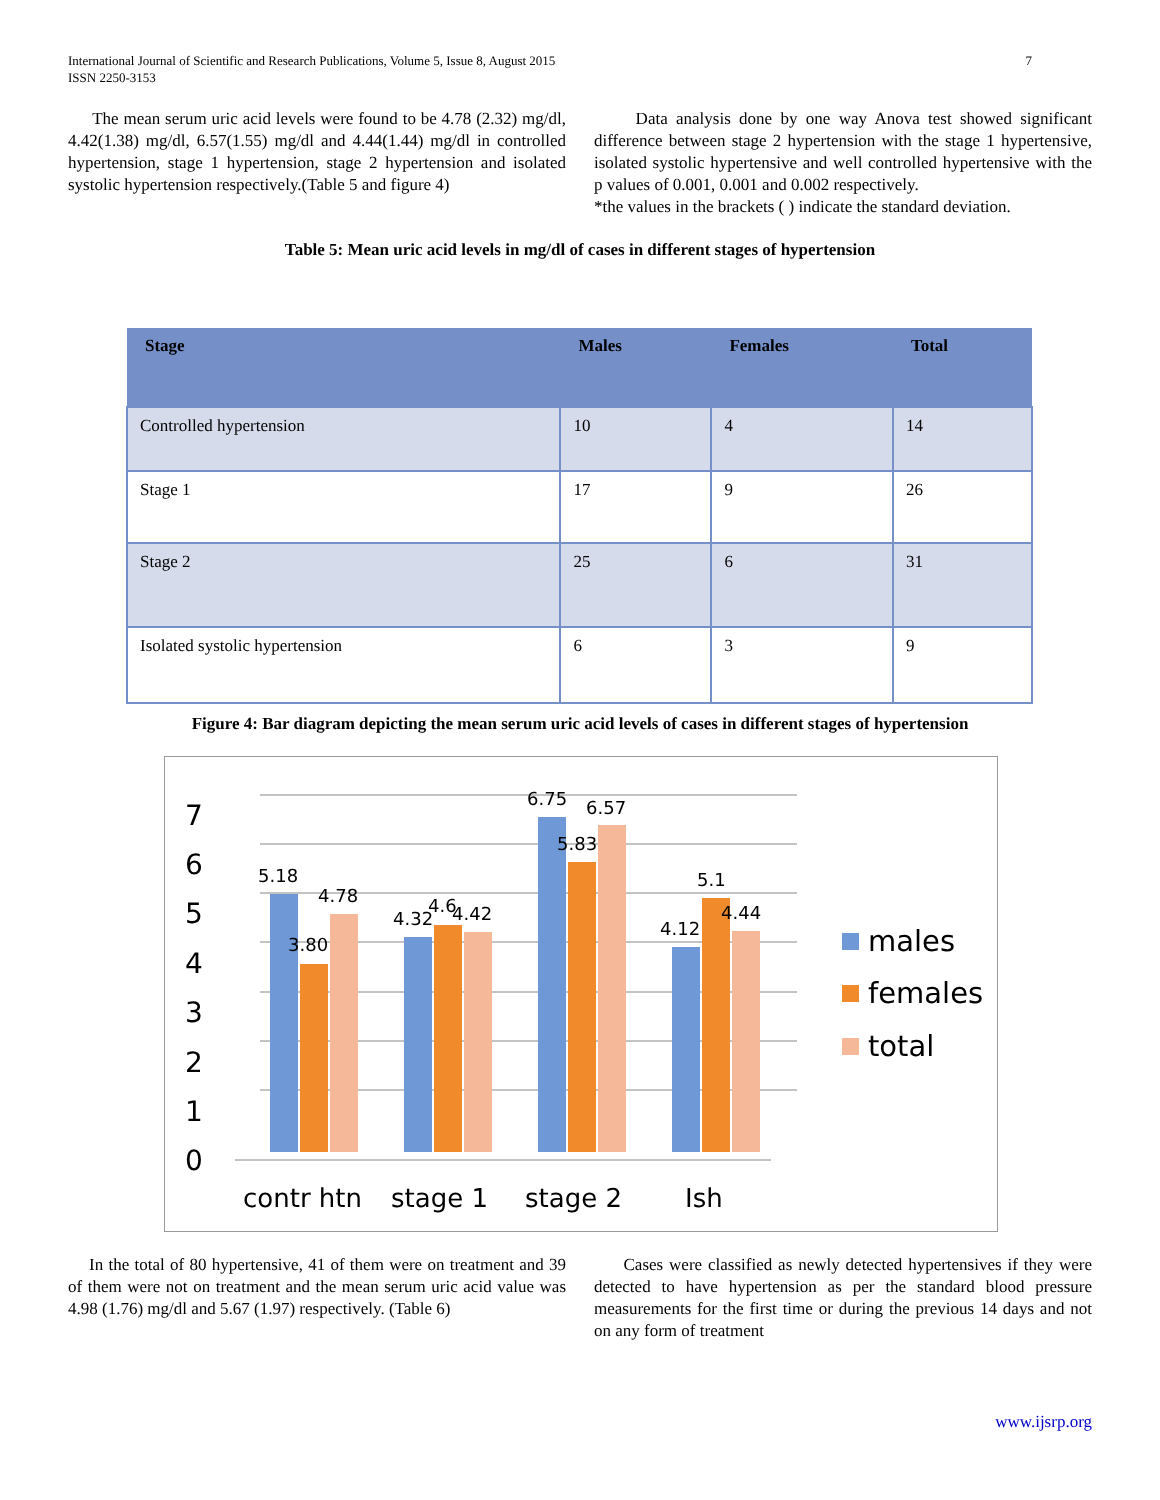International Journal of Scientific and Research Publications, Volume 5, Issue 8, August 2015
ISSN 2250-3153 7
The mean serum uric acid levels were found to be 4.78 (2.32) mg/dl, 4.42(1.38) mg/dl, 6.57(1.55) mg/dl and 4.44(1.44) mg/dl in controlled hypertension, stage 1 hypertension, stage 2 hypertension and isolated systolic hypertension respectively.(Table 5 and figure 4)
Data analysis done by one way Anova test showed significant difference between stage 2 hypertension with the stage 1 hypertensive, isolated systolic hypertensive and well controlled hypertensive with the p values of 0.001, 0.001 and 0.002 respectively.
*the values in the brackets ( ) indicate the standard deviation.
Table 5: Mean uric acid levels in mg/dl of cases in different stages of hypertension
| Stage | Males | Females | Total |
| --- | --- | --- | --- |
| Controlled hypertension | 10 | 4 | 14 |
| Stage 1 | 17 | 9 | 26 |
| Stage 2 | 25 | 6 | 31 |
| Isolated systolic hypertension | 6 | 3 | 9 |
Figure 4: Bar diagram depicting the mean serum uric acid levels of cases in different stages of hypertension
7
6
5
4
3
2
1
0
5.18
3.80
4.78
4.32
4.6
4.42
6.75
5.83
6.57
4.12
5.1
4.44
contr htn
stage 1
stage 2
Ish
males
females
total
In the total of 80 hypertensive, 41 of them were on treatment and 39 of them were not on treatment and the mean serum uric acid value was 4.98 (1.76) mg/dl and 5.67 (1.97) respectively. (Table 6)
Cases were classified as newly detected hypertensives if they were detected to have hypertension as per the standard blood pressure measurements for the first time or during the previous 14 days and not on any form of treatment
www.ijsrp.org